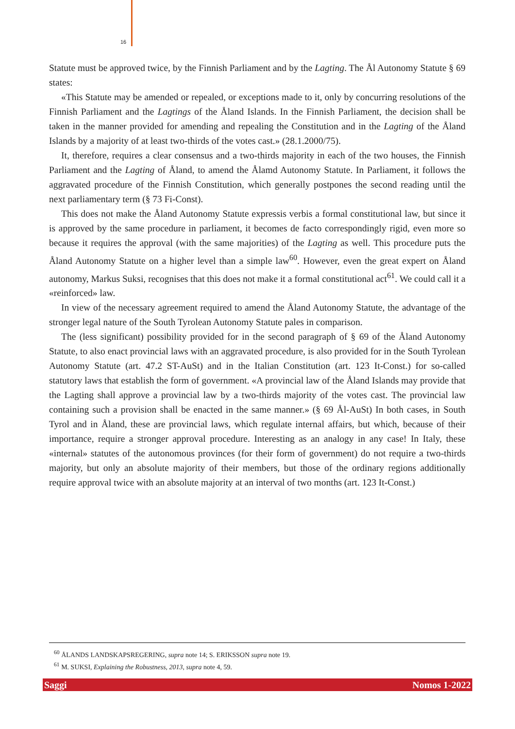16
Statute must be approved twice, by the Finnish Parliament and by the Lagting. The Ål Autonomy Statute § 69 states:
«This Statute may be amended or repealed, or exceptions made to it, only by concurring resolutions of the Finnish Parliament and the Lagtings of the Åland Islands. In the Finnish Parliament, the decision shall be taken in the manner provided for amending and repealing the Constitution and in the Lagting of the Åland Islands by a majority of at least two-thirds of the votes cast.» (28.1.2000/75).
It, therefore, requires a clear consensus and a two-thirds majority in each of the two houses, the Finnish Parliament and the Lagting of Åland, to amend the Ålamd Autonomy Statute. In Parliament, it follows the aggravated procedure of the Finnish Constitution, which generally postpones the second reading until the next parliamentary term (§ 73 Fi-Const).
This does not make the Åland Autonomy Statute expressis verbis a formal constitutional law, but since it is approved by the same procedure in parliament, it becomes de facto correspondingly rigid, even more so because it requires the approval (with the same majorities) of the Lagting as well. This procedure puts the Åland Autonomy Statute on a higher level than a simple law<sup>60</sup>. However, even the great expert on Åland autonomy, Markus Suksi, recognises that this does not make it a formal constitutional act<sup>61</sup>. We could call it a «reinforced» law.
In view of the necessary agreement required to amend the Åland Autonomy Statute, the advantage of the stronger legal nature of the South Tyrolean Autonomy Statute pales in comparison.
The (less significant) possibility provided for in the second paragraph of § 69 of the Åland Autonomy Statute, to also enact provincial laws with an aggravated procedure, is also provided for in the South Tyrolean Autonomy Statute (art. 47.2 ST-AuSt) and in the Italian Constitution (art. 123 It-Const.) for so-called statutory laws that establish the form of government. «A provincial law of the Åland Islands may provide that the Lagting shall approve a provincial law by a two-thirds majority of the votes cast. The provincial law containing such a provision shall be enacted in the same manner.» (§ 69 Ål-AuSt) In both cases, in South Tyrol and in Åland, these are provincial laws, which regulate internal affairs, but which, because of their importance, require a stronger approval procedure. Interesting as an analogy in any case! In Italy, these «internal» statutes of the autonomous provinces (for their form of government) do not require a two-thirds majority, but only an absolute majority of their members, but those of the ordinary regions additionally require approval twice with an absolute majority at an interval of two months (art. 123 It-Const.)
<sup>60</sup> ÅLANDS LANDSKAPSREGERING, supra note 14; S. ERIKSSON supra note 19.
<sup>61</sup> M. SUKSI, Explaining the Robustness, 2013, supra note 4, 59.
Saggi Nomos 1-2022